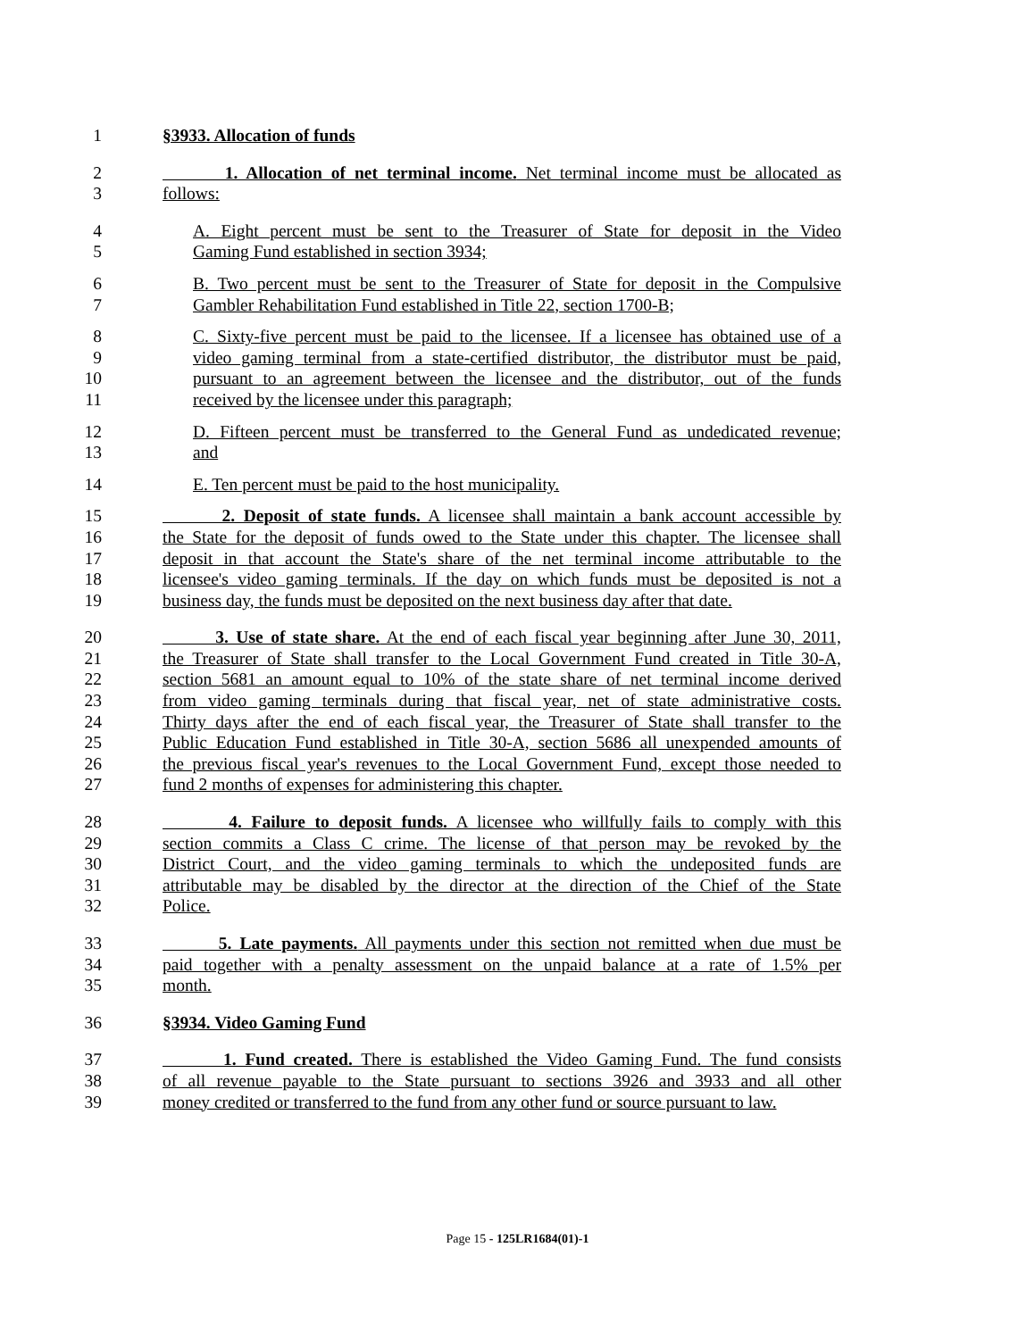1 §3933. Allocation of funds
2 1. Allocation of net terminal income. Net terminal income must be allocated as
3 follows:
4 A. Eight percent must be sent to the Treasurer of State for deposit in the Video
5 Gaming Fund established in section 3934;
6 B. Two percent must be sent to the Treasurer of State for deposit in the Compulsive
7 Gambler Rehabilitation Fund established in Title 22, section 1700-B;
8 C. Sixty-five percent must be paid to the licensee. If a licensee has obtained use of a
9 video gaming terminal from a state-certified distributor, the distributor must be paid,
10 pursuant to an agreement between the licensee and the distributor, out of the funds
11 received by the licensee under this paragraph;
12 D. Fifteen percent must be transferred to the General Fund as undedicated revenue;
13 and
14 E. Ten percent must be paid to the host municipality.
15 2. Deposit of state funds. A licensee shall maintain a bank account accessible by
16 the State for the deposit of funds owed to the State under this chapter. The licensee shall
17 deposit in that account the State's share of the net terminal income attributable to the
18 licensee's video gaming terminals. If the day on which funds must be deposited is not a
19 business day, the funds must be deposited on the next business day after that date.
20 3. Use of state share. At the end of each fiscal year beginning after June 30, 2011,
21 the Treasurer of State shall transfer to the Local Government Fund created in Title 30-A,
22 section 5681 an amount equal to 10% of the state share of net terminal income derived
23 from video gaming terminals during that fiscal year, net of state administrative costs.
24 Thirty days after the end of each fiscal year, the Treasurer of State shall transfer to the
25 Public Education Fund established in Title 30-A, section 5686 all unexpended amounts of
26 the previous fiscal year's revenues to the Local Government Fund, except those needed to
27 fund 2 months of expenses for administering this chapter.
28 4. Failure to deposit funds. A licensee who willfully fails to comply with this
29 section commits a Class C crime. The license of that person may be revoked by the
30 District Court, and the video gaming terminals to which the undeposited funds are
31 attributable may be disabled by the director at the direction of the Chief of the State
32 Police.
33 5. Late payments. All payments under this section not remitted when due must be
34 paid together with a penalty assessment on the unpaid balance at a rate of 1.5% per
35 month.
36 §3934. Video Gaming Fund
37 1. Fund created. There is established the Video Gaming Fund. The fund consists
38 of all revenue payable to the State pursuant to sections 3926 and 3933 and all other
39 money credited or transferred to the fund from any other fund or source pursuant to law.
Page 15 - 125LR1684(01)-1